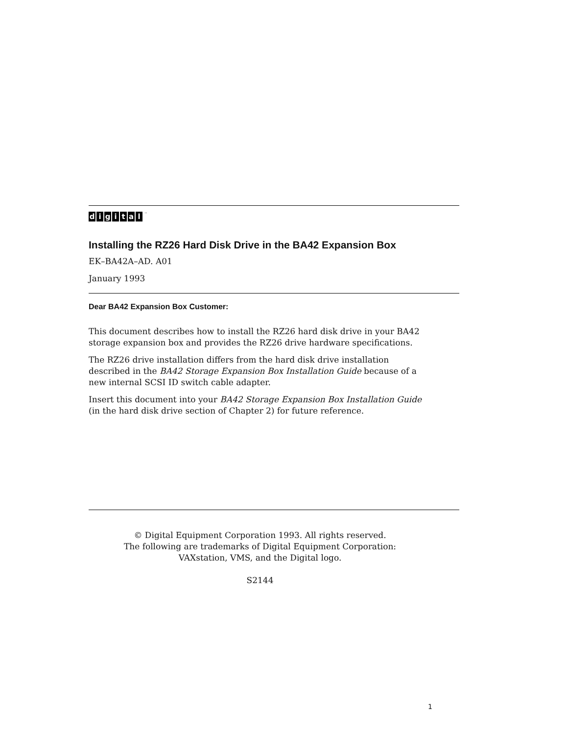digital<sup>™</sup>
Installing the RZ26 Hard Disk Drive in the BA42 Expansion Box
EK–BA42A–AD. A01
January 1993
Dear BA42 Expansion Box Customer:
This document describes how to install the RZ26 hard disk drive in your BA42
storage expansion box and provides the RZ26 drive hardware specifications.
The RZ26 drive installation differs from the hard disk drive installation
described in the BA42 Storage Expansion Box Installation Guide because of a
new internal SCSI ID switch cable adapter.
Insert this document into your BA42 Storage Expansion Box Installation Guide
(in the hard disk drive section of Chapter 2) for future reference.
© Digital Equipment Corporation 1993. All rights reserved.
The following are trademarks of Digital Equipment Corporation:
VAXstation, VMS, and the Digital logo.
S2144
1